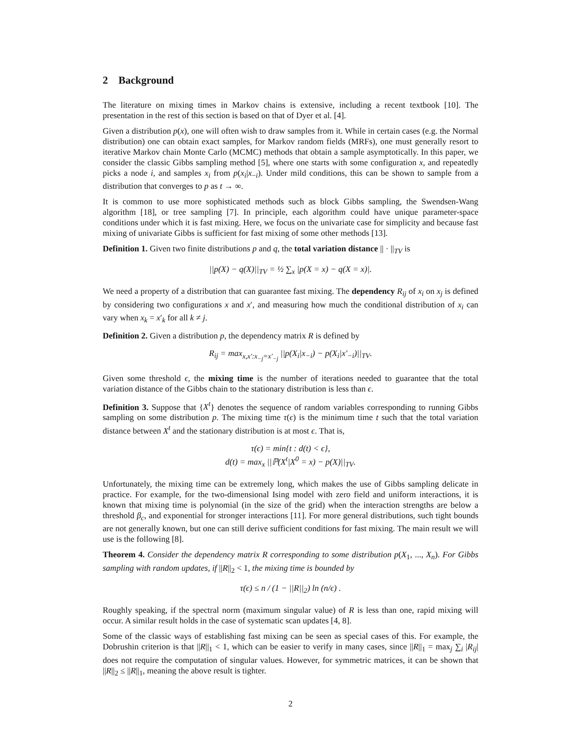2 Background
The literature on mixing times in Markov chains is extensive, including a recent textbook [10]. The presentation in the rest of this section is based on that of Dyer et al. [4].
Given a distribution p(x), one will often wish to draw samples from it. While in certain cases (e.g. the Normal distribution) one can obtain exact samples, for Markov random fields (MRFs), one must generally resort to iterative Markov chain Monte Carlo (MCMC) methods that obtain a sample asymptotically. In this paper, we consider the classic Gibbs sampling method [5], where one starts with some configuration x, and repeatedly picks a node i, and samples x<sub>i</sub> from p(x<sub>i</sub>|x<sub>−i</sub>). Under mild conditions, this can be shown to sample from a distribution that converges to p as t → ∞.
It is common to use more sophisticated methods such as block Gibbs sampling, the Swendsen-Wang algorithm [18], or tree sampling [7]. In principle, each algorithm could have unique parameter-space conditions under which it is fast mixing. Here, we focus on the univariate case for simplicity and because fast mixing of univariate Gibbs is sufficient for fast mixing of some other methods [13].
Definition 1. Given two finite distributions p and q, the total variation distance || · ||<sub>TV</sub> is
||p(X) − q(X)||<sub>TV</sub> = ½ ∑<sub>x</sub> |p(X = x) − q(X = x)|.
We need a property of a distribution that can guarantee fast mixing. The dependency R<sub>ij</sub> of x<sub>i</sub> on x<sub>j</sub> is defined by considering two configurations x and x′, and measuring how much the conditional distribution of x<sub>i</sub> can vary when x<sub>k</sub> = x′<sub>k</sub> for all k ≠ j.
Definition 2. Given a distribution p, the dependency matrix R is defined by
R<sub>ij</sub> = max<sub>x,x′:x<sub>−j</sub>=x′<sub>−j</sub></sub> ||p(X<sub>i</sub>|x<sub>−i</sub>) − p(X<sub>i</sub>|x′<sub>−i</sub>)||<sub>TV</sub>.
Given some threshold ϵ, the mixing time is the number of iterations needed to guarantee that the total variation distance of the Gibbs chain to the stationary distribution is less than ϵ.
Definition 3. Suppose that {X<sup>t</sup>} denotes the sequence of random variables corresponding to running Gibbs sampling on some distribution p. The mixing time τ(ϵ) is the minimum time t such that the total variation distance between X<sup>t</sup> and the stationary distribution is at most ϵ. That is,
τ(ϵ) = min{t : d(t) < ϵ},
d(t) = max<sub>x</sub> ||ℙ(X<sup>t</sup>|X<sup>0</sup> = x) − p(X)||<sub>TV</sub>.
Unfortunately, the mixing time can be extremely long, which makes the use of Gibbs sampling delicate in practice. For example, for the two-dimensional Ising model with zero field and uniform interactions, it is known that mixing time is polynomial (in the size of the grid) when the interaction strengths are below a threshold β<sub>c</sub>, and exponential for stronger interactions [11]. For more general distributions, such tight bounds are not generally known, but one can still derive sufficient conditions for fast mixing. The main result we will use is the following [8].
Theorem 4. Consider the dependency matrix R corresponding to some distribution p(X<sub>1</sub>, ..., X<sub>n</sub>). For Gibbs sampling with random updates, if ||R||<sub>2</sub> < 1, the mixing time is bounded by
τ(ϵ) ≤ n / (1 − ||R||<sub>2</sub>) ln (n/ϵ) .
Roughly speaking, if the spectral norm (maximum singular value) of R is less than one, rapid mixing will occur. A similar result holds in the case of systematic scan updates [4, 8].
Some of the classic ways of establishing fast mixing can be seen as special cases of this. For example, the Dobrushin criterion is that ||R||<sub>1</sub> < 1, which can be easier to verify in many cases, since ||R||<sub>1</sub> = max<sub>j</sub> ∑<sub>i</sub> |R<sub>ij</sub>| does not require the computation of singular values. However, for symmetric matrices, it can be shown that ||R||<sub>2</sub> ≤ ||R||<sub>1</sub>, meaning the above result is tighter.
2